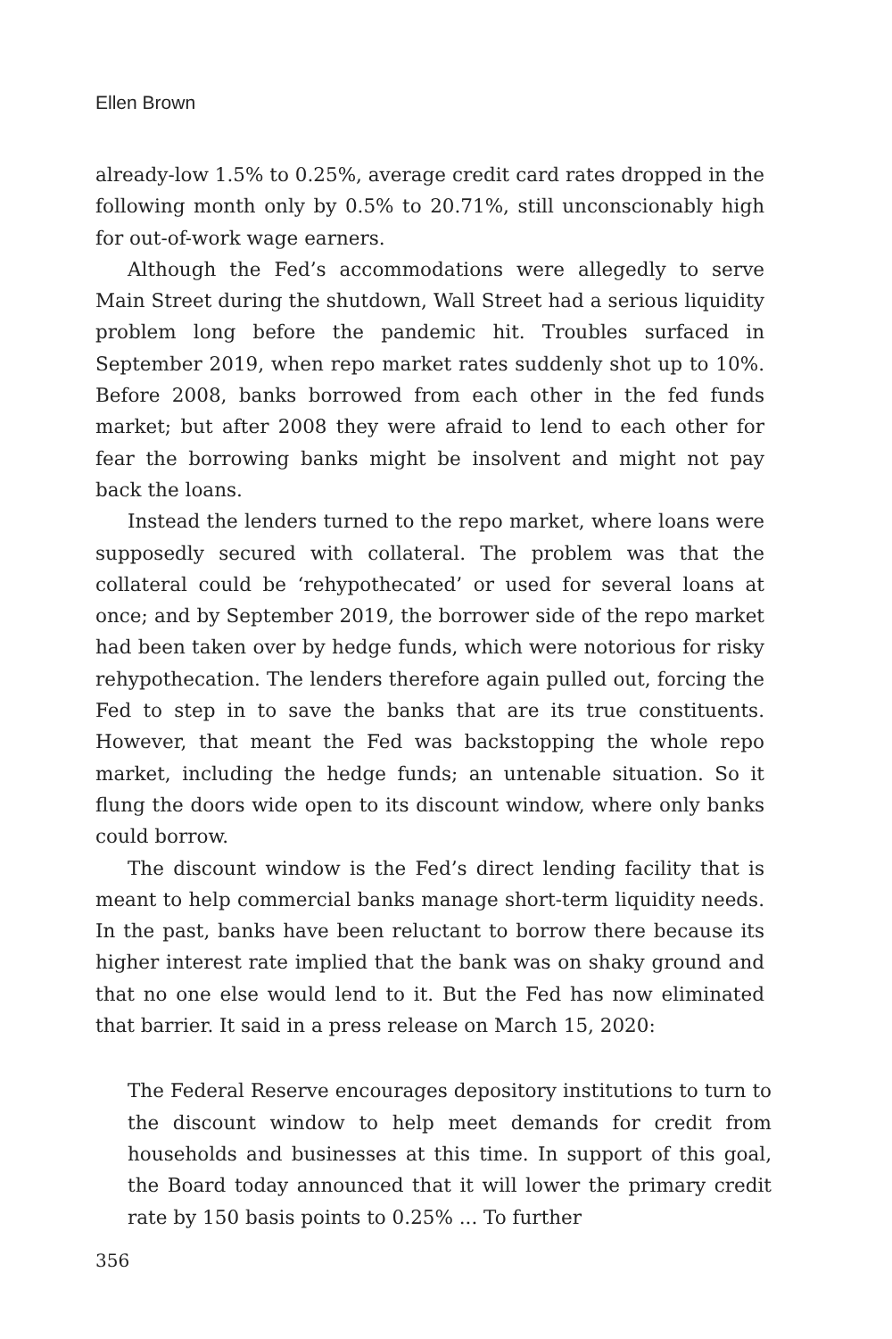Ellen Brown
already-low 1.5% to 0.25%, average credit card rates dropped in the following month only by 0.5% to 20.71%, still unconscionably high for out-of-work wage earners.
Although the Fed’s accommodations were allegedly to serve Main Street during the shutdown, Wall Street had a serious liquidity problem long before the pandemic hit. Troubles surfaced in September 2019, when repo market rates suddenly shot up to 10%. Before 2008, banks borrowed from each other in the fed funds market; but after 2008 they were afraid to lend to each other for fear the borrowing banks might be insolvent and might not pay back the loans.
Instead the lenders turned to the repo market, where loans were supposedly secured with collateral. The problem was that the collateral could be ‘rehypothecated’ or used for several loans at once; and by September 2019, the borrower side of the repo market had been taken over by hedge funds, which were notorious for risky rehypothecation. The lenders therefore again pulled out, forcing the Fed to step in to save the banks that are its true constituents. However, that meant the Fed was backstopping the whole repo market, including the hedge funds; an untenable situation. So it flung the doors wide open to its discount window, where only banks could borrow.
The discount window is the Fed’s direct lending facility that is meant to help commercial banks manage short-term liquidity needs. In the past, banks have been reluctant to borrow there because its higher interest rate implied that the bank was on shaky ground and that no one else would lend to it. But the Fed has now eliminated that barrier. It said in a press release on March 15, 2020:
The Federal Reserve encourages depository institutions to turn to the discount window to help meet demands for credit from households and businesses at this time. In support of this goal, the Board today announced that it will lower the primary credit rate by 150 basis points to 0.25% ... To further
356